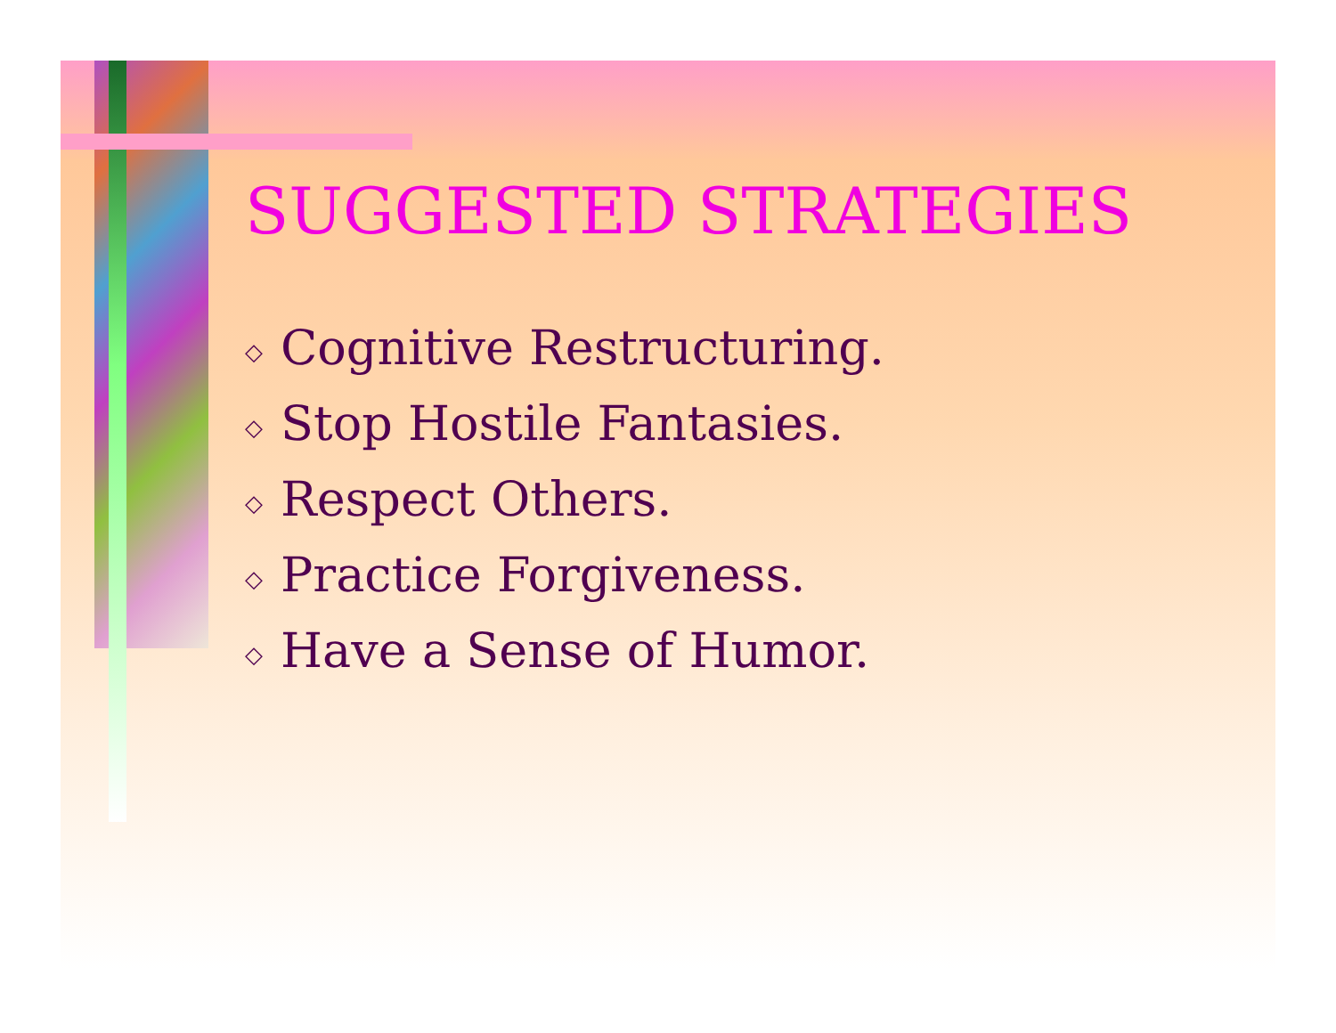SUGGESTED STRATEGIES
◇ Cognitive Restructuring.
◇ Stop Hostile Fantasies.
◇ Respect Others.
◇ Practice Forgiveness.
◇ Have a Sense of Humor.